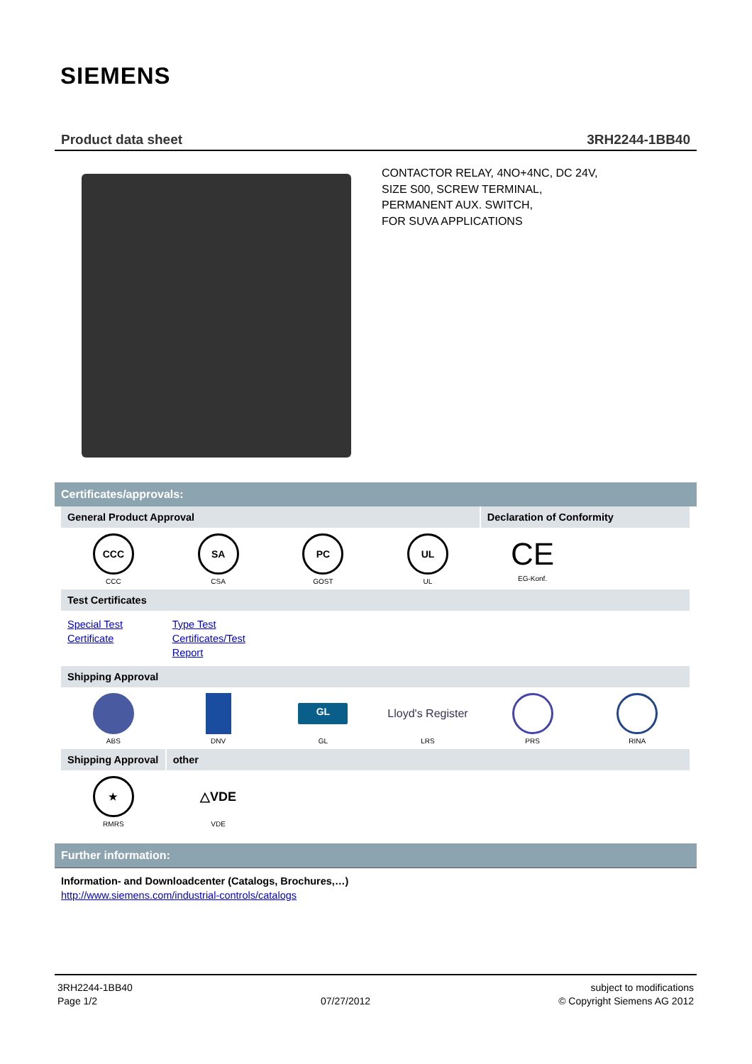SIEMENS
Product data sheet 3RH2244-1BB40
CONTACTOR RELAY, 4NO+4NC, DC 24V,
SIZE S00, SCREW TERMINAL,
PERMANENT AUX. SWITCH,
FOR SUVA APPLICATIONS
Certificates/approvals:
| General Product Approval | | | | Declaration of Conformity | |
| CCC CCC | SA CSA | PC GOST | UL UL | CE EG-Konf. | |
| Test Certificates | | | | | |
| Special Test Certificate | Type Test Certificates/Test Report | | | | |
| Shipping Approval | | | | | |
| ABS | DNV | GL GL | Lloyd's Register LRS | PRS | RINA |
| Shipping Approval | other | | | | |
| ★ RMRS | △VDE VDE | | | | |
Further information:
Information- and Downloadcenter (Catalogs, Brochures,…)
http://www.siemens.com/industrial-controls/catalogs
3RH2244-1BB40
Page 1/2
07/27/2012 subject to modifications
© Copyright Siemens AG 2012